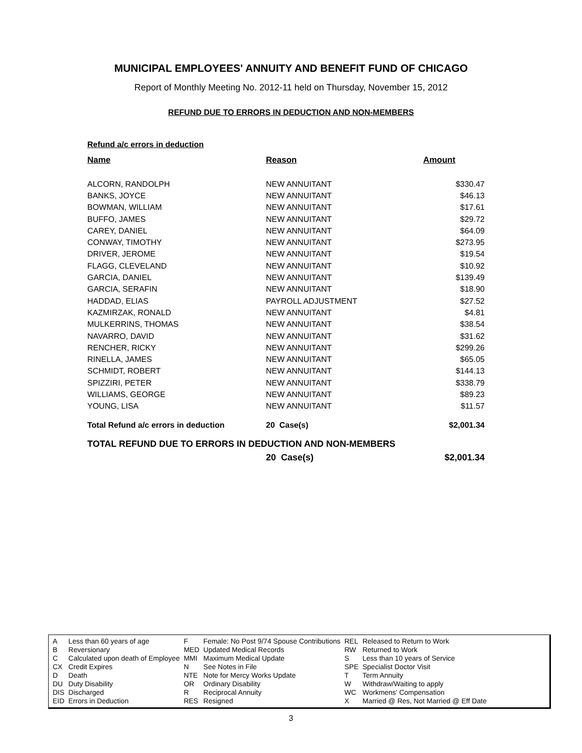MUNICIPAL EMPLOYEES' ANNUITY AND BENEFIT FUND OF CHICAGO
Report of Monthly Meeting No. 2012-11 held on Thursday, November 15, 2012
REFUND DUE TO ERRORS IN DEDUCTION AND NON-MEMBERS
Refund a/c errors in deduction
| Name | Reason | Amount |
| --- | --- | --- |
| ALCORN, RANDOLPH | NEW ANNUITANT | $330.47 |
| BANKS, JOYCE | NEW ANNUITANT | $46.13 |
| BOWMAN, WILLIAM | NEW ANNUITANT | $17.61 |
| BUFFO, JAMES | NEW ANNUITANT | $29.72 |
| CAREY, DANIEL | NEW ANNUITANT | $64.09 |
| CONWAY, TIMOTHY | NEW ANNUITANT | $273.95 |
| DRIVER, JEROME | NEW ANNUITANT | $19.54 |
| FLAGG, CLEVELAND | NEW ANNUITANT | $10.92 |
| GARCIA, DANIEL | NEW ANNUITANT | $139.49 |
| GARCIA, SERAFIN | NEW ANNUITANT | $18.90 |
| HADDAD, ELIAS | PAYROLL ADJUSTMENT | $27.52 |
| KAZMIRZAK, RONALD | NEW ANNUITANT | $4.81 |
| MULKERRINS, THOMAS | NEW ANNUITANT | $38.54 |
| NAVARRO, DAVID | NEW ANNUITANT | $31.62 |
| RENCHER, RICKY | NEW ANNUITANT | $299.26 |
| RINELLA, JAMES | NEW ANNUITANT | $65.05 |
| SCHMIDT, ROBERT | NEW ANNUITANT | $144.13 |
| SPIZZIRI, PETER | NEW ANNUITANT | $338.79 |
| WILLIAMS, GEORGE | NEW ANNUITANT | $89.23 |
| YOUNG, LISA | NEW ANNUITANT | $11.57 |
| Total Refund a/c errors in deduction | 20 Case(s) | $2,001.34 |
TOTAL REFUND DUE TO ERRORS IN DEDUCTION AND NON-MEMBERS
20 Case(s) $2,001.34
| A | Less than 60 years of age | F | Female: No Post 9/74 Spouse Contributions | REL | Released to Return to Work |
| B | Reversionary | MED | Updated Medical Records | RW | Returned to Work |
| C | Calculated upon death of Employee | MMI | Maximum Medical Update | S | Less than 10 years of Service |
| CX | Credit Expires | N | See Notes in File | SPE | Specialist Doctor Visit |
| D | Death | NTE | Note for Mercy Works Update | T | Term Annuity |
| DU | Duty Disability | OR | Ordinary Disability | W | Withdraw/Waiting to apply |
| DIS | Discharged | R | Reciprocal Annuity | WC | Workmens' Compensation |
| EID | Errors in Deduction | RES | Resigned | X | Married @ Res, Not Married @ Eff Date |
3